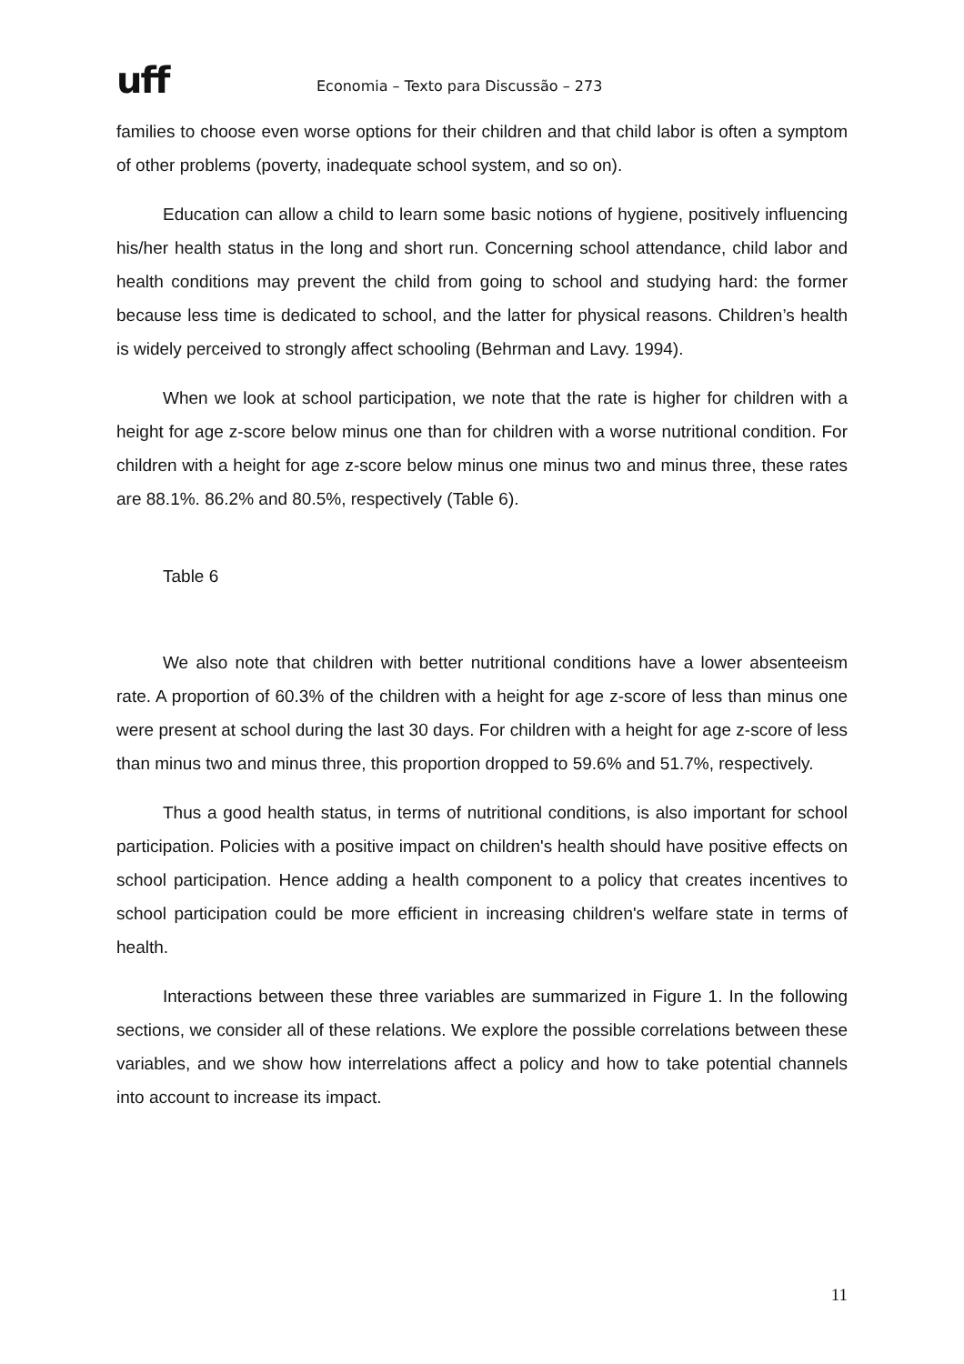uff
Economia – Texto para Discussão – 273
families to choose even worse options for their children and that child labor is often a symptom of other problems (poverty, inadequate school system, and so on).
Education can allow a child to learn some basic notions of hygiene, positively influencing his/her health status in the long and short run. Concerning school attendance, child labor and health conditions may prevent the child from going to school and studying hard: the former because less time is dedicated to school, and the latter for physical reasons. Children’s health is widely perceived to strongly affect schooling (Behrman and Lavy. 1994).
When we look at school participation, we note that the rate is higher for children with a height for age z-score below minus one than for children with a worse nutritional condition. For children with a height for age z-score below minus one minus two and minus three, these rates are 88.1%. 86.2% and 80.5%, respectively (Table 6).
Table 6
We also note that children with better nutritional conditions have a lower absenteeism rate. A proportion of 60.3% of the children with a height for age z-score of less than minus one were present at school during the last 30 days. For children with a height for age z-score of less than minus two and minus three, this proportion dropped to 59.6% and 51.7%, respectively.
Thus a good health status, in terms of nutritional conditions, is also important for school participation. Policies with a positive impact on children's health should have positive effects on school participation. Hence adding a health component to a policy that creates incentives to school participation could be more efficient in increasing children's welfare state in terms of health.
Interactions between these three variables are summarized in Figure 1. In the following sections, we consider all of these relations. We explore the possible correlations between these variables, and we show how interrelations affect a policy and how to take potential channels into account to increase its impact.
11